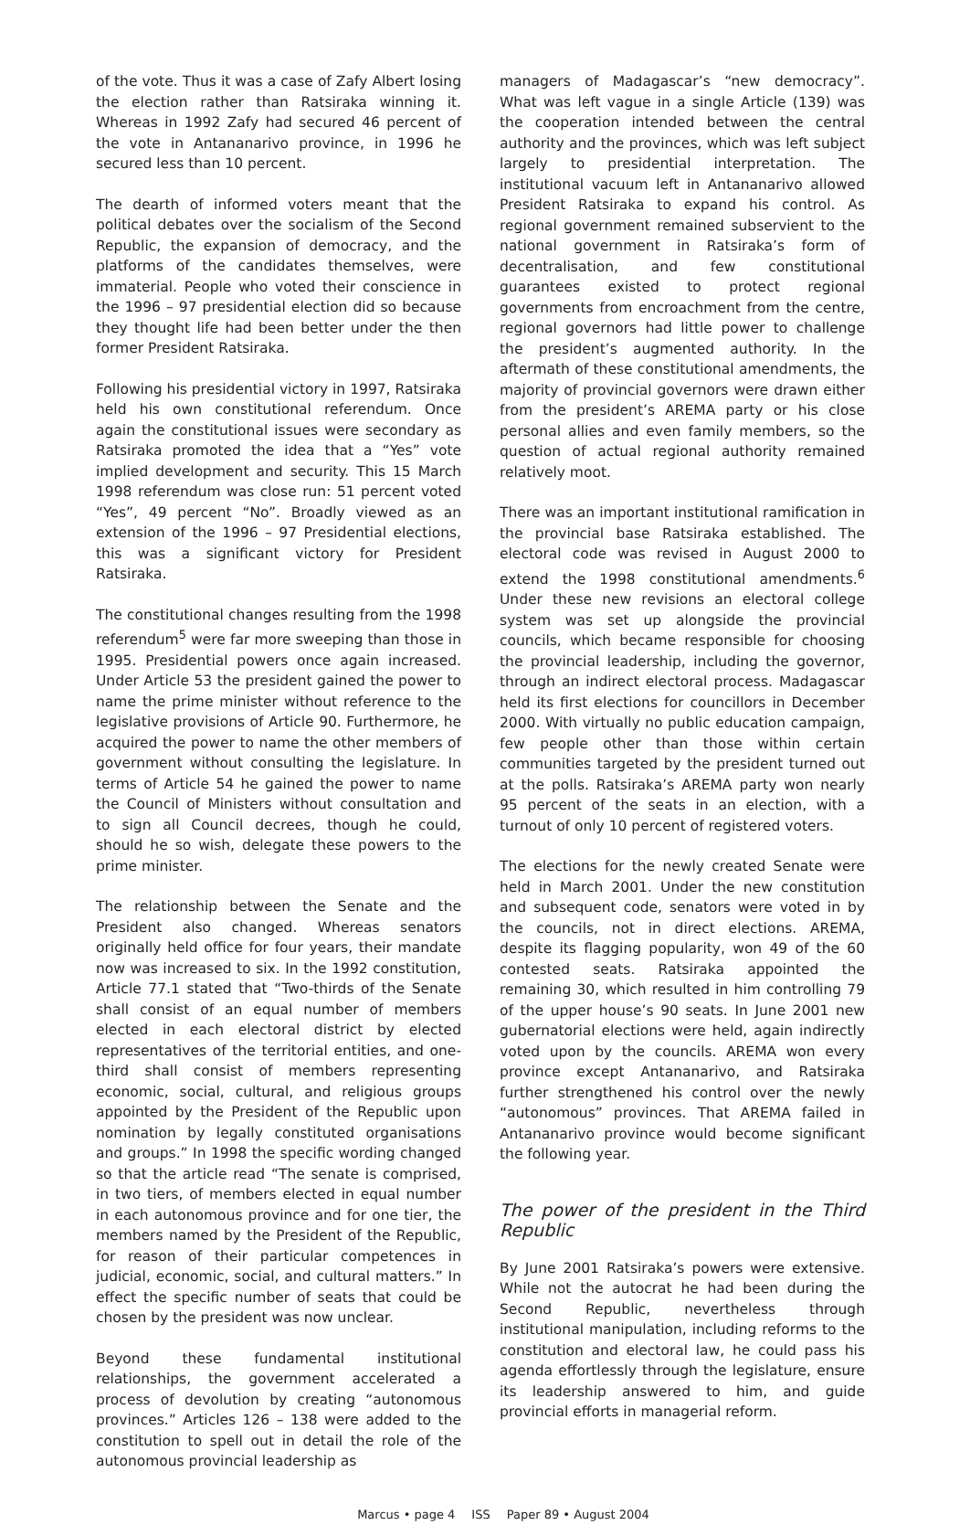of the vote. Thus it was a case of Zafy Albert losing the election rather than Ratsiraka winning it. Whereas in 1992 Zafy had secured 46 percent of the vote in Antananarivo province, in 1996 he secured less than 10 percent.
The dearth of informed voters meant that the political debates over the socialism of the Second Republic, the expansion of democracy, and the platforms of the candidates themselves, were immaterial. People who voted their conscience in the 1996 – 97 presidential election did so because they thought life had been better under the then former President Ratsiraka.
Following his presidential victory in 1997, Ratsiraka held his own constitutional referendum. Once again the constitutional issues were secondary as Ratsiraka promoted the idea that a “Yes” vote implied development and security. This 15 March 1998 referendum was close run: 51 percent voted “Yes”, 49 percent “No”. Broadly viewed as an extension of the 1996 – 97 Presidential elections, this was a significant victory for President Ratsiraka.
The constitutional changes resulting from the 1998 referendum<sup>5</sup> were far more sweeping than those in 1995. Presidential powers once again increased. Under Article 53 the president gained the power to name the prime minister without reference to the legislative provisions of Article 90. Furthermore, he acquired the power to name the other members of government without consulting the legislature. In terms of Article 54 he gained the power to name the Council of Ministers without consultation and to sign all Council decrees, though he could, should he so wish, delegate these powers to the prime minister.
The relationship between the Senate and the President also changed. Whereas senators originally held office for four years, their mandate now was increased to six. In the 1992 constitution, Article 77.1 stated that “Two-thirds of the Senate shall consist of an equal number of members elected in each electoral district by elected representatives of the territorial entities, and one-third shall consist of members representing economic, social, cultural, and religious groups appointed by the President of the Republic upon nomination by legally constituted organisations and groups.” In 1998 the specific wording changed so that the article read “The senate is comprised, in two tiers, of members elected in equal number in each autonomous province and for one tier, the members named by the President of the Republic, for reason of their particular competences in judicial, economic, social, and cultural matters.” In effect the specific number of seats that could be chosen by the president was now unclear.
Beyond these fundamental institutional relationships, the government accelerated a process of devolution by creating “autonomous provinces.” Articles 126 – 138 were added to the constitution to spell out in detail the role of the autonomous provincial leadership as
managers of Madagascar’s “new democracy”. What was left vague in a single Article (139) was the cooperation intended between the central authority and the provinces, which was left subject largely to presidential interpretation. The institutional vacuum left in Antananarivo allowed President Ratsiraka to expand his control. As regional government remained subservient to the national government in Ratsiraka’s form of decentralisation, and few constitutional guarantees existed to protect regional governments from encroachment from the centre, regional governors had little power to challenge the president’s augmented authority. In the aftermath of these constitutional amendments, the majority of provincial governors were drawn either from the president’s AREMA party or his close personal allies and even family members, so the question of actual regional authority remained relatively moot.
There was an important institutional ramification in the provincial base Ratsiraka established. The electoral code was revised in August 2000 to extend the 1998 constitutional amendments.<sup>6</sup> Under these new revisions an electoral college system was set up alongside the provincial councils, which became responsible for choosing the provincial leadership, including the governor, through an indirect electoral process. Madagascar held its first elections for councillors in December 2000. With virtually no public education campaign, few people other than those within certain communities targeted by the president turned out at the polls. Ratsiraka’s AREMA party won nearly 95 percent of the seats in an election, with a turnout of only 10 percent of registered voters.
The elections for the newly created Senate were held in March 2001. Under the new constitution and subsequent code, senators were voted in by the councils, not in direct elections. AREMA, despite its flagging popularity, won 49 of the 60 contested seats. Ratsiraka appointed the remaining 30, which resulted in him controlling 79 of the upper house’s 90 seats. In June 2001 new gubernatorial elections were held, again indirectly voted upon by the councils. AREMA won every province except Antananarivo, and Ratsiraka further strengthened his control over the newly “autonomous” provinces. That AREMA failed in Antananarivo province would become significant the following year.
The power of the president in the Third Republic
By June 2001 Ratsiraka’s powers were extensive. While not the autocrat he had been during the Second Republic, nevertheless through institutional manipulation, including reforms to the constitution and electoral law, he could pass his agenda effortlessly through the legislature, ensure its leadership answered to him, and guide provincial efforts in managerial reform.
Marcus • page 4 ISS Paper 89 • August 2004